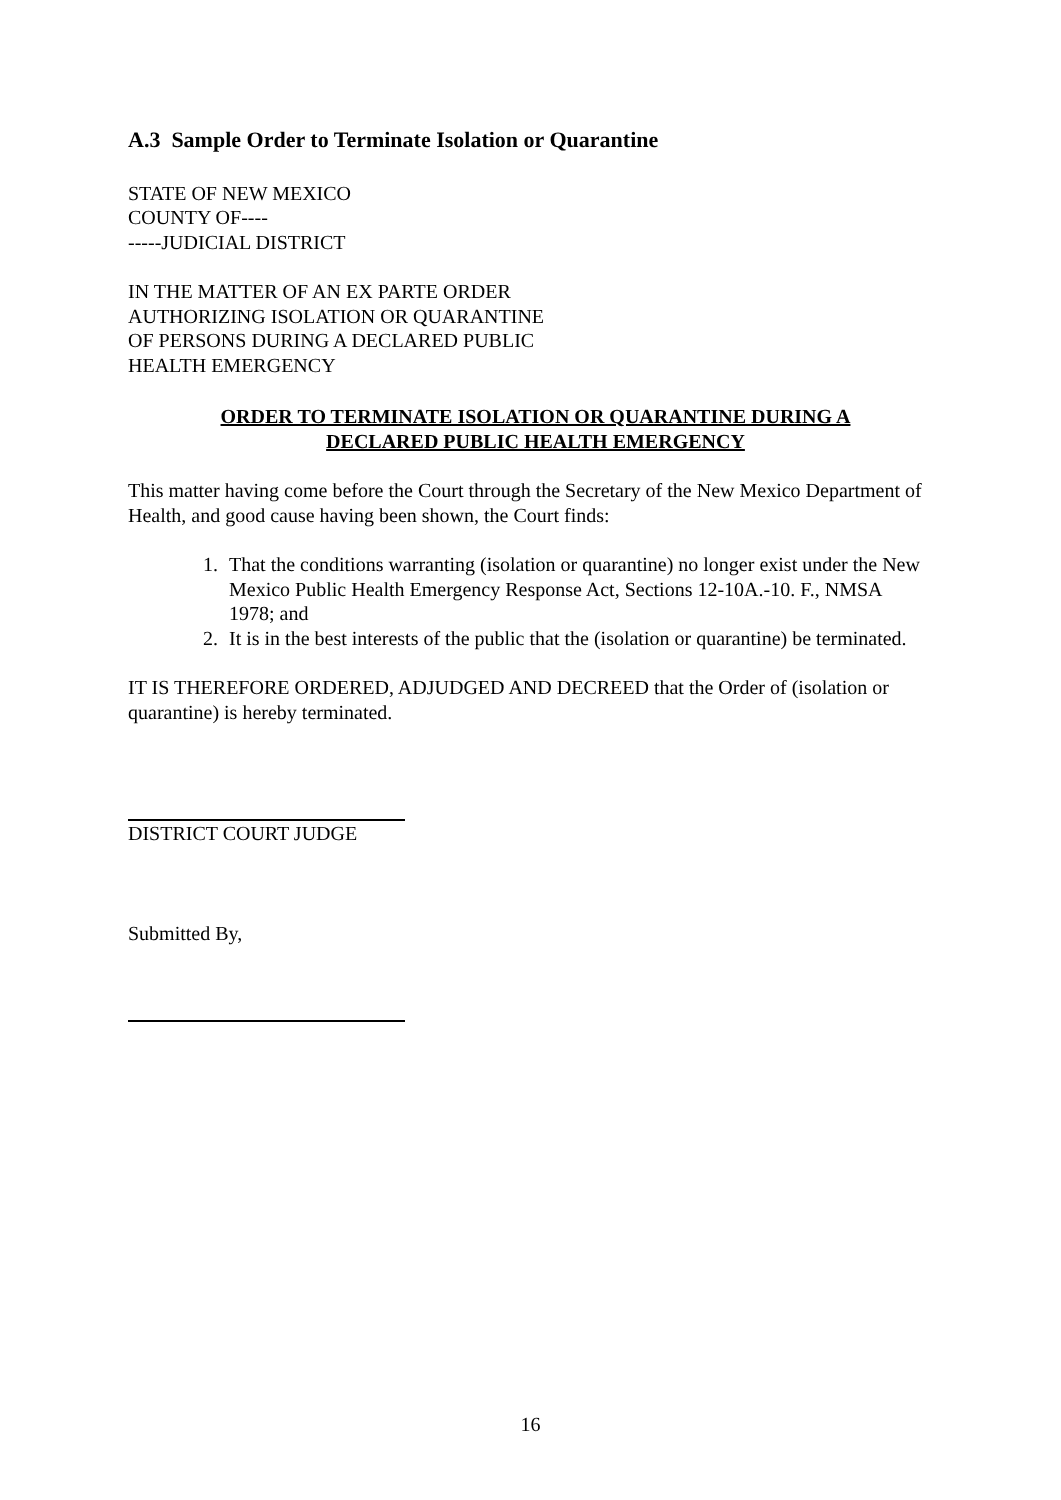A.3 Sample Order to Terminate Isolation or Quarantine
STATE OF NEW MEXICO
COUNTY OF----
-----JUDICIAL DISTRICT
IN THE MATTER OF AN EX PARTE ORDER
AUTHORIZING ISOLATION OR QUARANTINE
OF PERSONS DURING A DECLARED PUBLIC
HEALTH EMERGENCY
ORDER TO TERMINATE ISOLATION OR QUARANTINE DURING A DECLARED PUBLIC HEALTH EMERGENCY
This matter having come before the Court through the Secretary of the New Mexico Department of Health, and good cause having been shown, the Court finds:
1. That the conditions warranting (isolation or quarantine) no longer exist under the New Mexico Public Health Emergency Response Act, Sections 12-10A.-10. F., NMSA 1978; and
2. It is in the best interests of the public that the (isolation or quarantine) be terminated.
IT IS THEREFORE ORDERED, ADJUDGED AND DECREED that the Order of (isolation or quarantine) is hereby terminated.
DISTRICT COURT JUDGE
Submitted By,
16